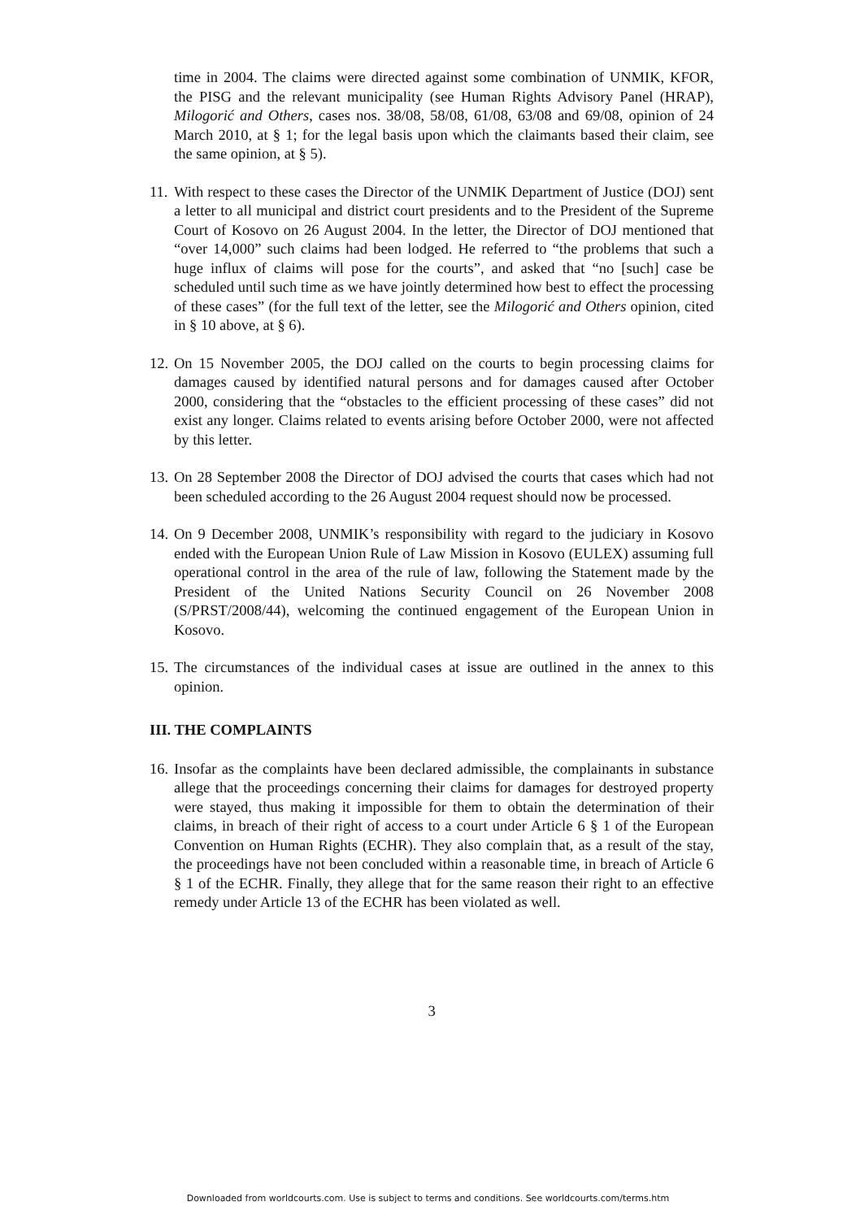time in 2004. The claims were directed against some combination of UNMIK, KFOR, the PISG and the relevant municipality (see Human Rights Advisory Panel (HRAP), Milogorić and Others, cases nos. 38/08, 58/08, 61/08, 63/08 and 69/08, opinion of 24 March 2010, at § 1; for the legal basis upon which the claimants based their claim, see the same opinion, at § 5).
11.
With respect to these cases the Director of the UNMIK Department of Justice (DOJ) sent a letter to all municipal and district court presidents and to the President of the Supreme Court of Kosovo on 26 August 2004. In the letter, the Director of DOJ mentioned that “over 14,000” such claims had been lodged. He referred to “the problems that such a huge influx of claims will pose for the courts”, and asked that “no [such] case be scheduled until such time as we have jointly determined how best to effect the processing of these cases” (for the full text of the letter, see the Milogorić and Others opinion, cited in § 10 above, at § 6).
12.
On 15 November 2005, the DOJ called on the courts to begin processing claims for damages caused by identified natural persons and for damages caused after October 2000, considering that the “obstacles to the efficient processing of these cases” did not exist any longer. Claims related to events arising before October 2000, were not affected by this letter.
13.
On 28 September 2008 the Director of DOJ advised the courts that cases which had not been scheduled according to the 26 August 2004 request should now be processed.
14.
On 9 December 2008, UNMIK’s responsibility with regard to the judiciary in Kosovo ended with the European Union Rule of Law Mission in Kosovo (EULEX) assuming full operational control in the area of the rule of law, following the Statement made by the President of the United Nations Security Council on 26 November 2008 (S/PRST/2008/44), welcoming the continued engagement of the European Union in Kosovo.
15.
The circumstances of the individual cases at issue are outlined in the annex to this opinion.
III. THE COMPLAINTS
16.
Insofar as the complaints have been declared admissible, the complainants in substance allege that the proceedings concerning their claims for damages for destroyed property were stayed, thus making it impossible for them to obtain the determination of their claims, in breach of their right of access to a court under Article 6 § 1 of the European Convention on Human Rights (ECHR). They also complain that, as a result of the stay, the proceedings have not been concluded within a reasonable time, in breach of Article 6 § 1 of the ECHR. Finally, they allege that for the same reason their right to an effective remedy under Article 13 of the ECHR has been violated as well.
3
Downloaded from worldcourts.com. Use is subject to terms and conditions. See worldcourts.com/terms.htm